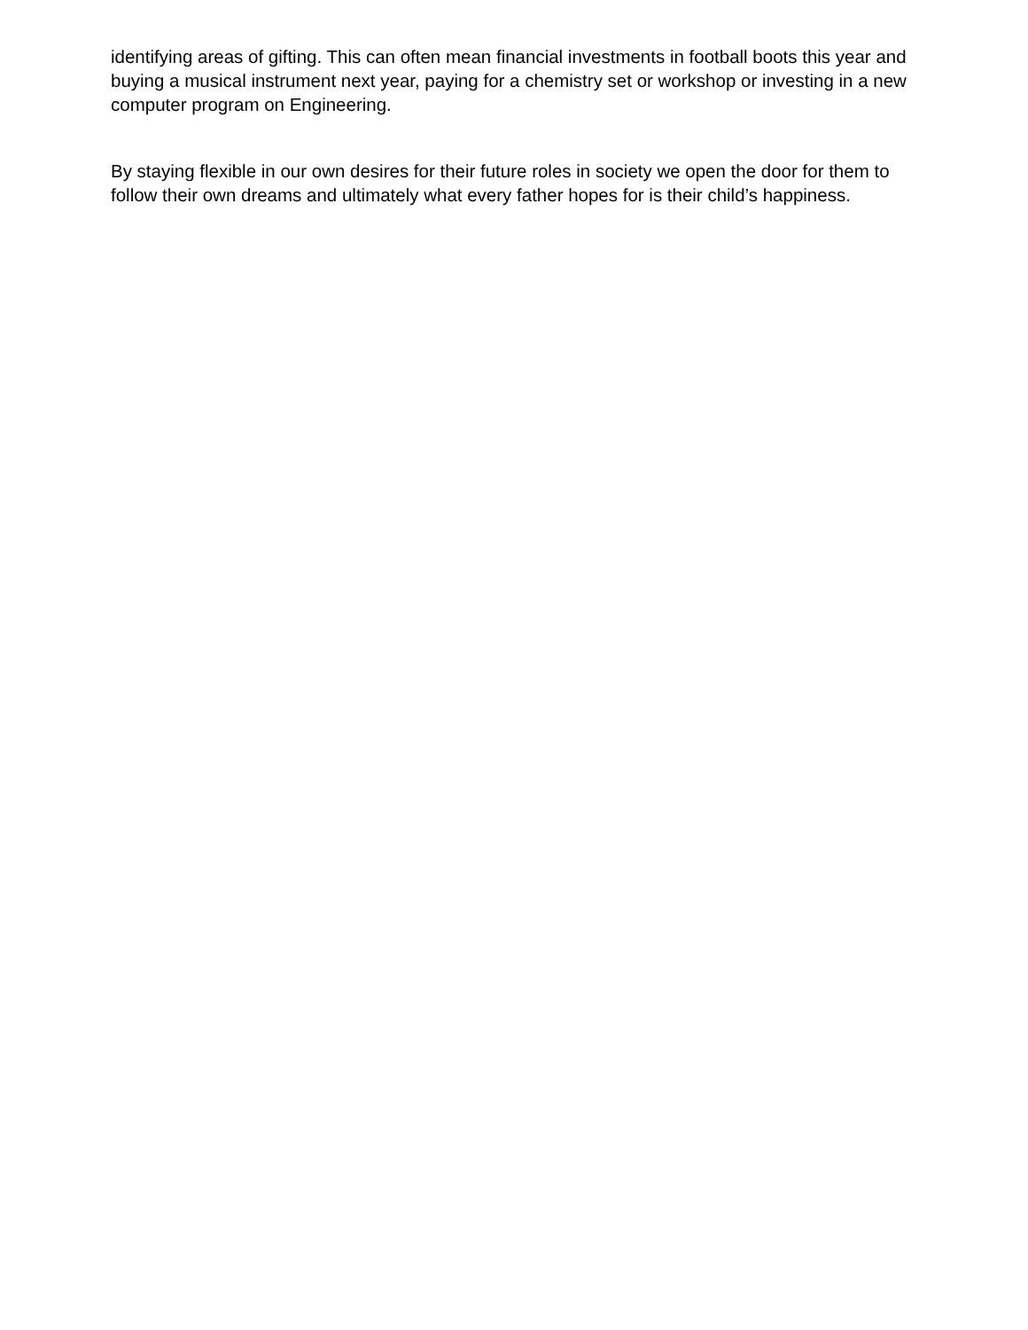identifying areas of gifting. This can often mean financial investments in football boots this year and buying a musical instrument next year, paying for a chemistry set or workshop or investing in a new computer program on Engineering.
By staying flexible in our own desires for their future roles in society we open the door for them to follow their own dreams and ultimately what every father hopes for is their child’s happiness.